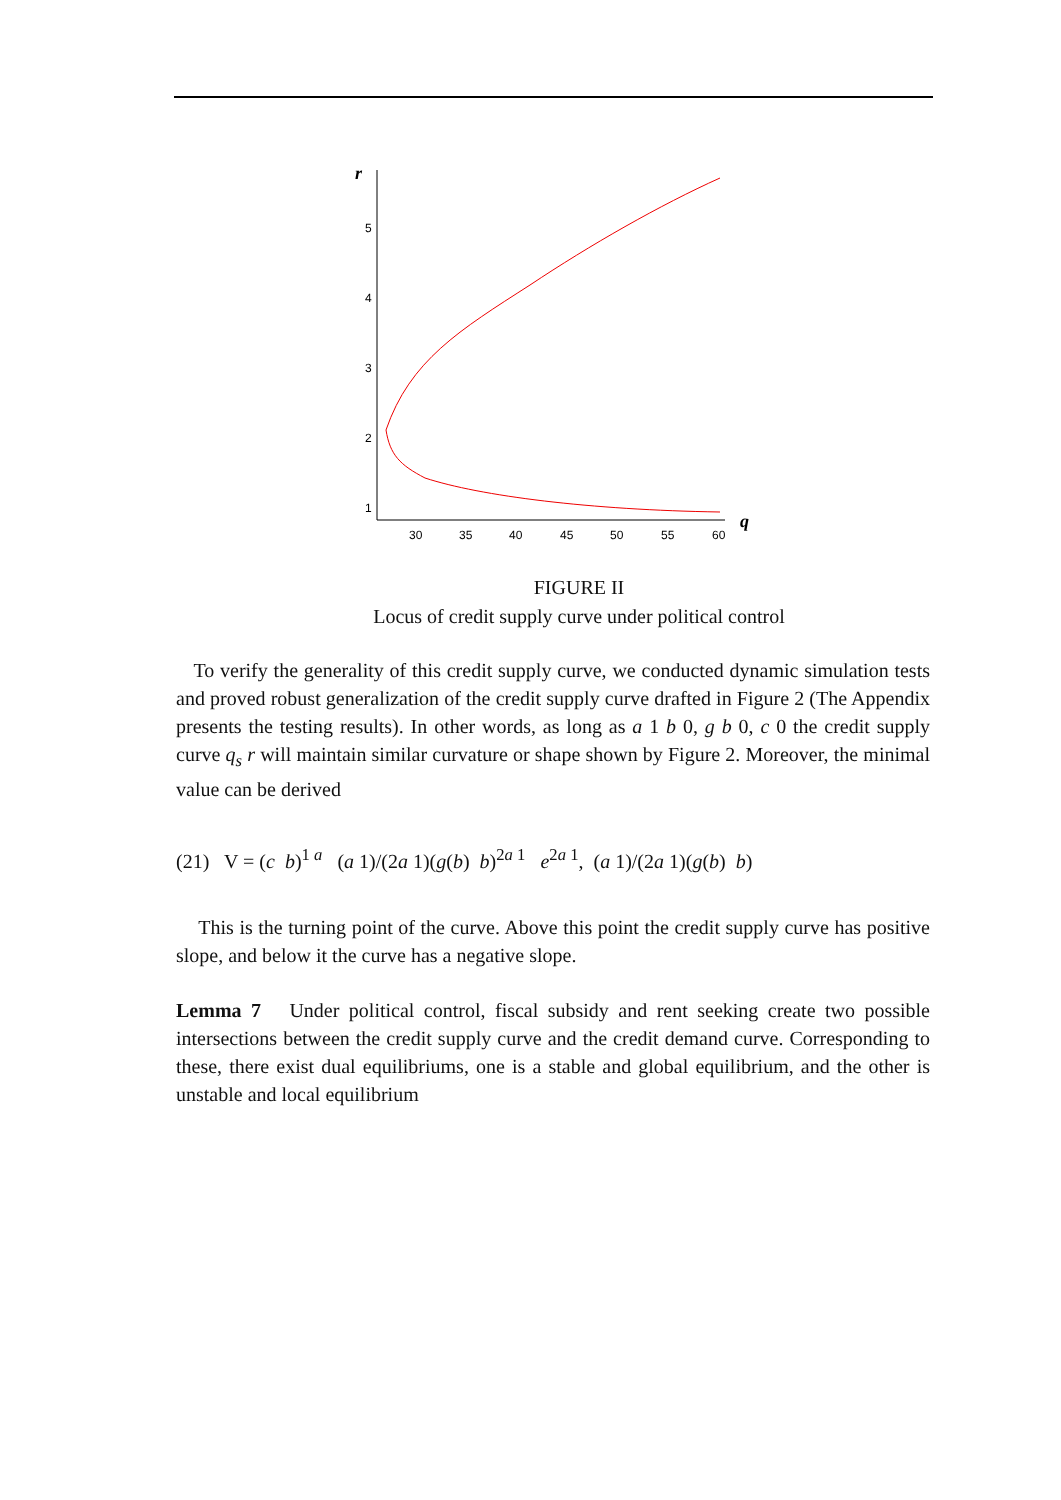r
5
4
3
2
1
30
35
40
45
50
55
60
q
FIGURE II
Locus of credit supply curve under political control
To verify the generality of this credit supply curve, we conducted dynamic simulation tests and proved robust generalization of the credit supply curve drafted in Figure 2 (The Appendix presents the testing results). In other words, as long as a 1 b 0, g b 0, c 0 the credit supply curve q<sub>s</sub> r will maintain similar curvature or shape shown by Figure 2. Moreover, the minimal value can be derived
(21) V = (c b)<sup>1 a</sup> (a 1)/(2a 1)(g(b) b)<sup>2a 1</sup> e<sup>2a 1</sup>, (a 1)/(2a 1)(g(b) b)
This is the turning point of the curve. Above this point the credit supply curve has positive slope, and below it the curve has a negative slope.
Lemma 7 Under political control, fiscal subsidy and rent seeking create two possible intersections between the credit supply curve and the credit demand curve. Corresponding to these, there exist dual equilibriums, one is a stable and global equilibrium, and the other is unstable and local equilibrium